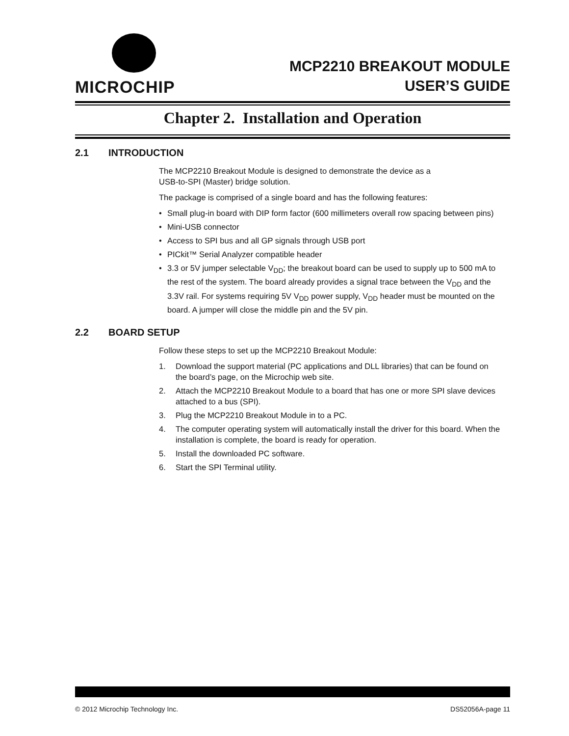MICROCHIP
MCP2210 BREAKOUT MODULE
USER’S GUIDE
Chapter 2. Installation and Operation
2.1 INTRODUCTION
The MCP2210 Breakout Module is designed to demonstrate the device as a
USB-to-SPI (Master) bridge solution.
The package is comprised of a single board and has the following features:
• Small plug-in board with DIP form factor (600 millimeters overall row spacing between pins)
• Mini-USB connector
• Access to SPI bus and all GP signals through USB port
• PICkit™ Serial Analyzer compatible header
• 3.3 or 5V jumper selectable V<sub>DD</sub>; the breakout board can be used to supply up to 500 mA to the rest of the system. The board already provides a signal trace between the V<sub>DD</sub> and the 3.3V rail. For systems requiring 5V V<sub>DD</sub> power supply, V<sub>DD</sub> header must be mounted on the board. A jumper will close the middle pin and the 5V pin.
2.2 BOARD SETUP
Follow these steps to set up the MCP2210 Breakout Module:
1. Download the support material (PC applications and DLL libraries) that can be found on the board’s page, on the Microchip web site.
2. Attach the MCP2210 Breakout Module to a board that has one or more SPI slave devices attached to a bus (SPI).
3. Plug the MCP2210 Breakout Module in to a PC.
4. The computer operating system will automatically install the driver for this board. When the installation is complete, the board is ready for operation.
5. Install the downloaded PC software.
6. Start the SPI Terminal utility.
© 2012 Microchip Technology Inc. DS52056A-page 11